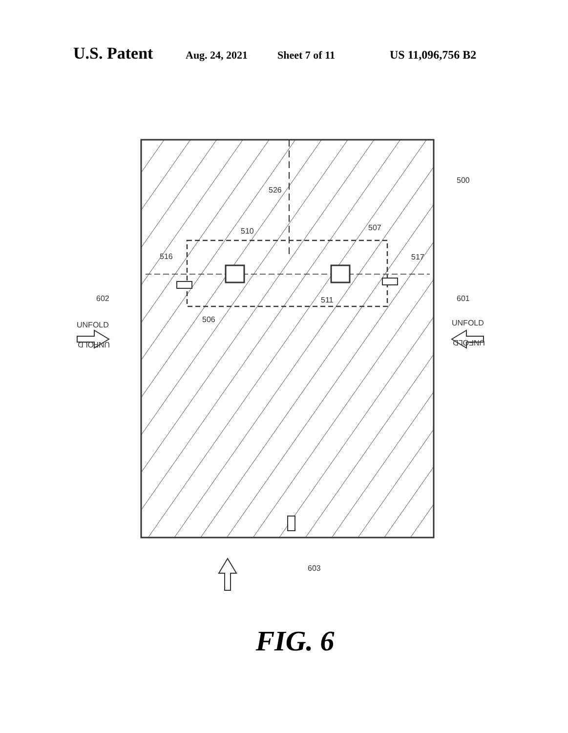U.S. Patent Aug. 24, 2021 Sheet 7 of 11 US 11,096,756 B2
500
526
510
507
516
517
602
601
511
506
UNFOLD
UNFOLD
UNFOLD
UNFOLD
603
FIG. 6